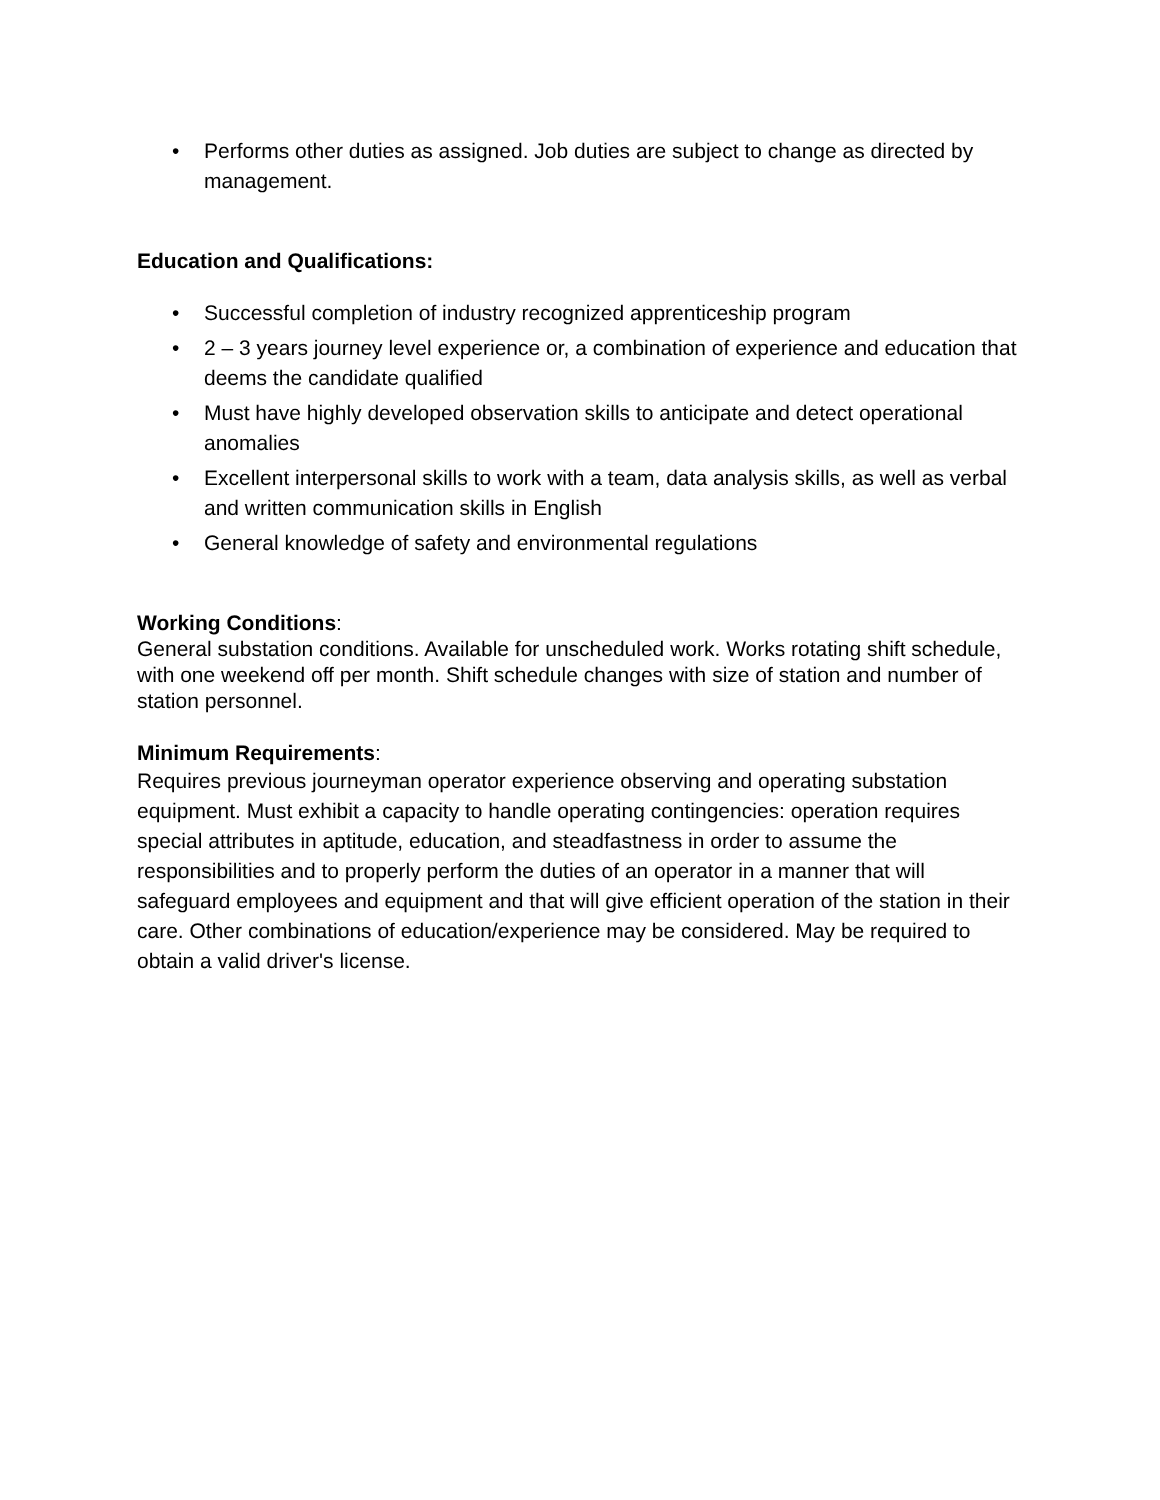• Performs other duties as assigned. Job duties are subject to change as directed by management.
Education and Qualifications:
• Successful completion of industry recognized apprenticeship program
• 2 – 3 years journey level experience or, a combination of experience and education that deems the candidate qualified
• Must have highly developed observation skills to anticipate and detect operational anomalies
• Excellent interpersonal skills to work with a team, data analysis skills, as well as verbal and written communication skills in English
• General knowledge of safety and environmental regulations
Working Conditions:
General substation conditions. Available for unscheduled work. Works rotating shift schedule, with one weekend off per month. Shift schedule changes with size of station and number of station personnel.
Minimum Requirements:
Requires previous journeyman operator experience observing and operating substation equipment. Must exhibit a capacity to handle operating contingencies: operation requires special attributes in aptitude, education, and steadfastness in order to assume the responsibilities and to properly perform the duties of an operator in a manner that will safeguard employees and equipment and that will give efficient operation of the station in their care. Other combinations of education/experience may be considered. May be required to obtain a valid driver's license.